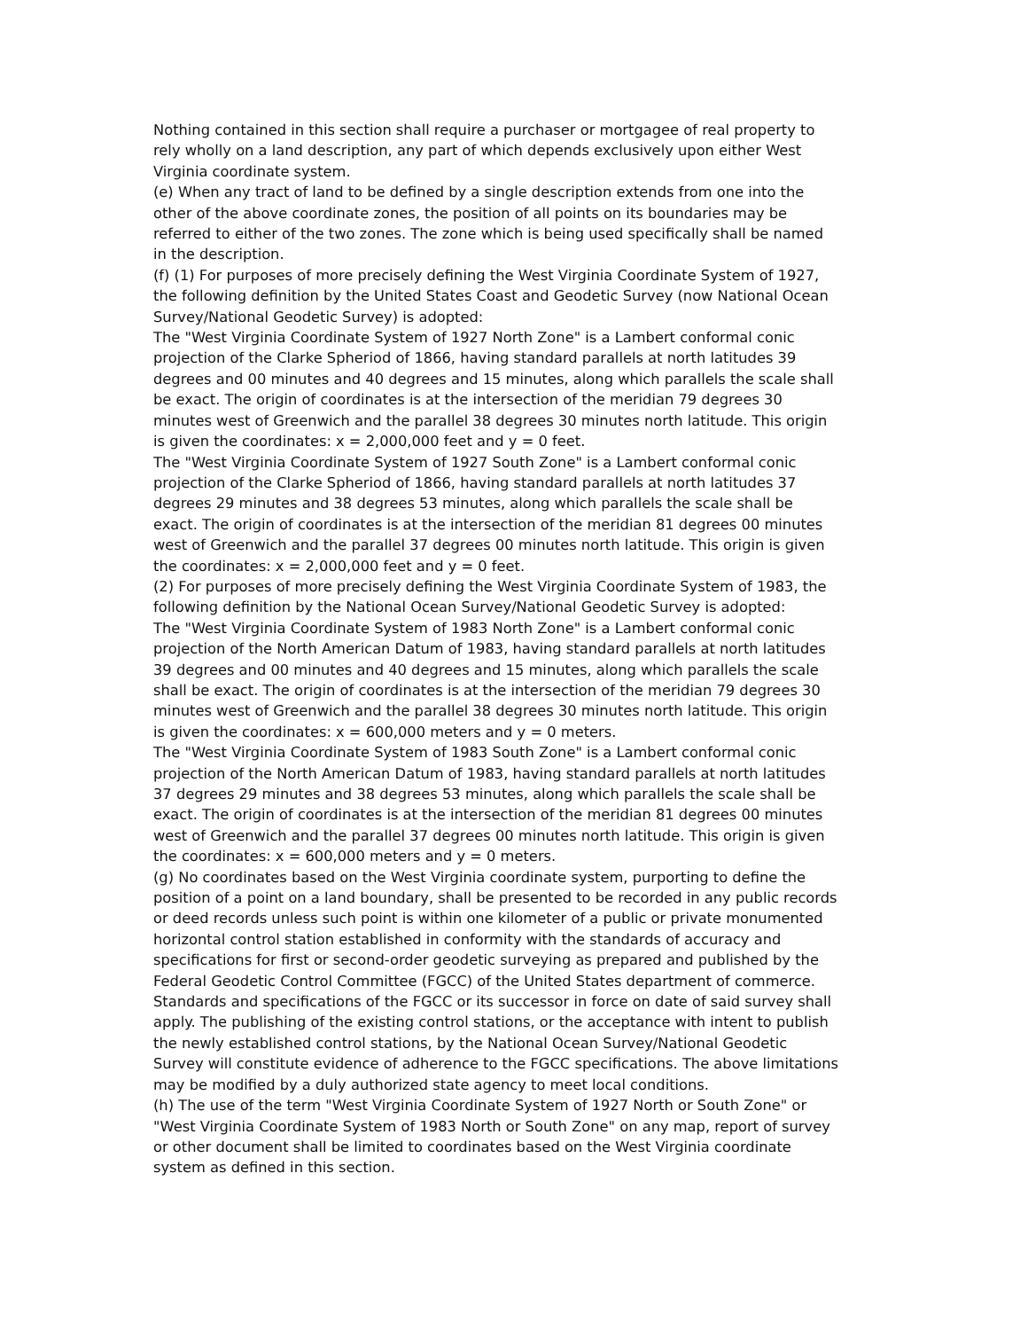Nothing contained in this section shall require a purchaser or mortgagee of real property to rely wholly on a land description, any part of which depends exclusively upon either West Virginia coordinate system.
(e) When any tract of land to be defined by a single description extends from one into the other of the above coordinate zones, the position of all points on its boundaries may be referred to either of the two zones. The zone which is being used specifically shall be named in the description.
(f) (1) For purposes of more precisely defining the West Virginia Coordinate System of 1927, the following definition by the United States Coast and Geodetic Survey (now National Ocean Survey/National Geodetic Survey) is adopted:
The "West Virginia Coordinate System of 1927 North Zone" is a Lambert conformal conic projection of the Clarke Spheriod of 1866, having standard parallels at north latitudes 39 degrees and 00 minutes and 40 degrees and 15 minutes, along which parallels the scale shall be exact. The origin of coordinates is at the intersection of the meridian 79 degrees 30 minutes west of Greenwich and the parallel 38 degrees 30 minutes north latitude. This origin is given the coordinates: x = 2,000,000 feet and y = 0 feet.
The "West Virginia Coordinate System of 1927 South Zone" is a Lambert conformal conic projection of the Clarke Spheriod of 1866, having standard parallels at north latitudes 37 degrees 29 minutes and 38 degrees 53 minutes, along which parallels the scale shall be exact. The origin of coordinates is at the intersection of the meridian 81 degrees 00 minutes west of Greenwich and the parallel 37 degrees 00 minutes north latitude. This origin is given the coordinates: x = 2,000,000 feet and y = 0 feet.
(2) For purposes of more precisely defining the West Virginia Coordinate System of 1983, the following definition by the National Ocean Survey/National Geodetic Survey is adopted:
The "West Virginia Coordinate System of 1983 North Zone" is a Lambert conformal conic projection of the North American Datum of 1983, having standard parallels at north latitudes 39 degrees and 00 minutes and 40 degrees and 15 minutes, along which parallels the scale shall be exact. The origin of coordinates is at the intersection of the meridian 79 degrees 30 minutes west of Greenwich and the parallel 38 degrees 30 minutes north latitude. This origin is given the coordinates: x = 600,000 meters and y = 0 meters.
The "West Virginia Coordinate System of 1983 South Zone" is a Lambert conformal conic projection of the North American Datum of 1983, having standard parallels at north latitudes 37 degrees 29 minutes and 38 degrees 53 minutes, along which parallels the scale shall be exact. The origin of coordinates is at the intersection of the meridian 81 degrees 00 minutes west of Greenwich and the parallel 37 degrees 00 minutes north latitude. This origin is given the coordinates: x = 600,000 meters and y = 0 meters.
(g) No coordinates based on the West Virginia coordinate system, purporting to define the position of a point on a land boundary, shall be presented to be recorded in any public records or deed records unless such point is within one kilometer of a public or private monumented horizontal control station established in conformity with the standards of accuracy and specifications for first or second-order geodetic surveying as prepared and published by the Federal Geodetic Control Committee (FGCC) of the United States department of commerce. Standards and specifications of the FGCC or its successor in force on date of said survey shall apply. The publishing of the existing control stations, or the acceptance with intent to publish the newly established control stations, by the National Ocean Survey/National Geodetic Survey will constitute evidence of adherence to the FGCC specifications. The above limitations may be modified by a duly authorized state agency to meet local conditions.
(h) The use of the term "West Virginia Coordinate System of 1927 North or South Zone" or "West Virginia Coordinate System of 1983 North or South Zone" on any map, report of survey or other document shall be limited to coordinates based on the West Virginia coordinate system as defined in this section.